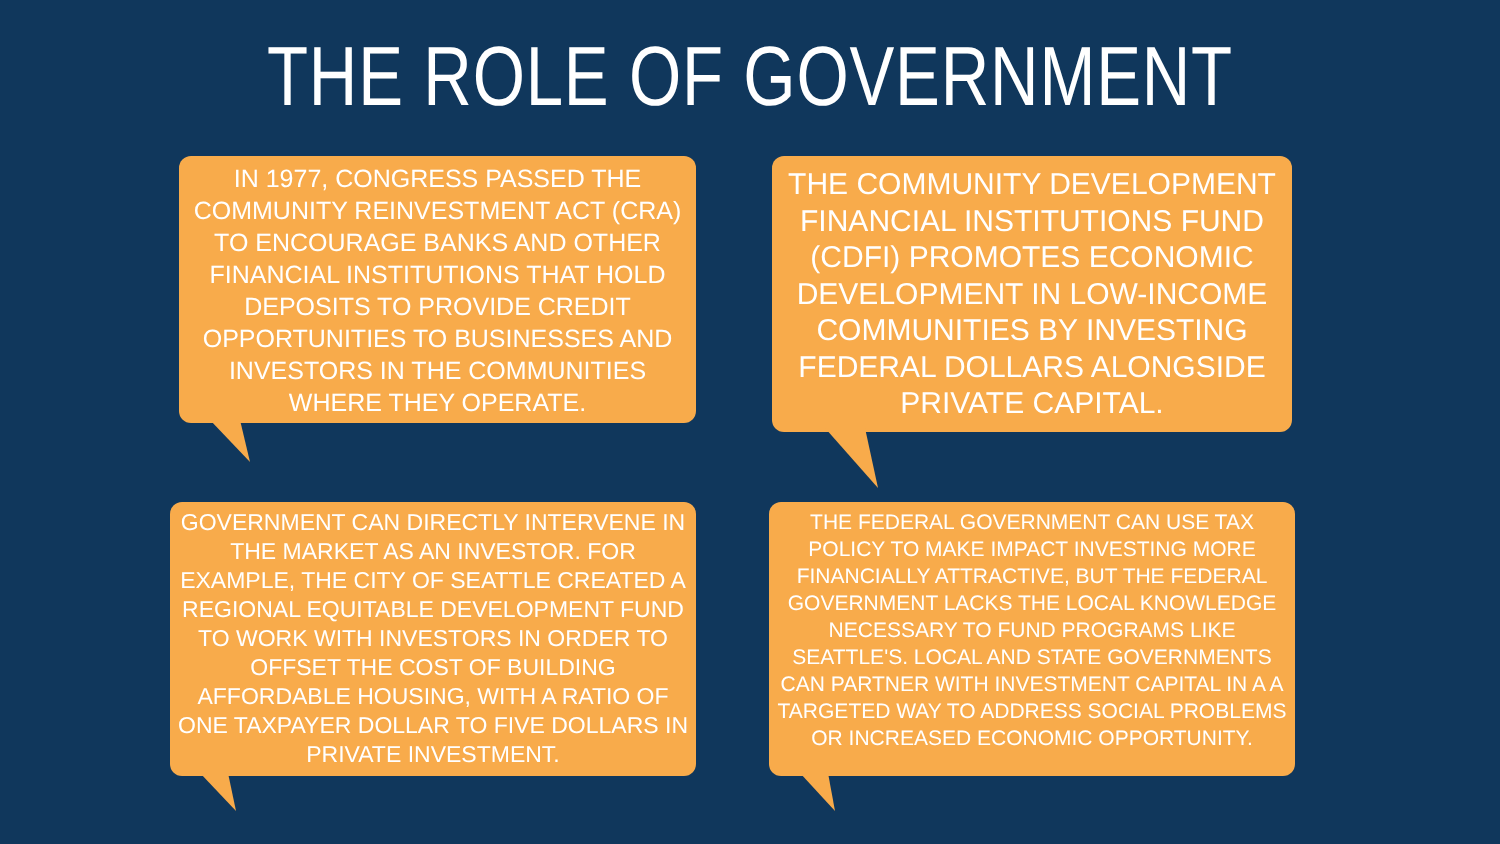THE ROLE OF GOVERNMENT
IN 1977, CONGRESS PASSED THE COMMUNITY REINVESTMENT ACT (CRA) TO ENCOURAGE BANKS AND OTHER FINANCIAL INSTITUTIONS THAT HOLD DEPOSITS TO PROVIDE CREDIT OPPORTUNITIES TO BUSINESSES AND INVESTORS IN THE COMMUNITIES WHERE THEY OPERATE.
THE COMMUNITY DEVELOPMENT FINANCIAL INSTITUTIONS FUND (CDFI) PROMOTES ECONOMIC DEVELOPMENT IN LOW-INCOME COMMUNITIES BY INVESTING FEDERAL DOLLARS ALONGSIDE PRIVATE CAPITAL.
GOVERNMENT CAN DIRECTLY INTERVENE IN THE MARKET AS AN INVESTOR. FOR EXAMPLE, THE CITY OF SEATTLE CREATED A REGIONAL EQUITABLE DEVELOPMENT FUND TO WORK WITH INVESTORS IN ORDER TO OFFSET THE COST OF BUILDING AFFORDABLE HOUSING, WITH A RATIO OF ONE TAXPAYER DOLLAR TO FIVE DOLLARS IN PRIVATE INVESTMENT.
THE FEDERAL GOVERNMENT CAN USE TAX POLICY TO MAKE IMPACT INVESTING MORE FINANCIALLY ATTRACTIVE, BUT THE FEDERAL GOVERNMENT LACKS THE LOCAL KNOWLEDGE NECESSARY TO FUND PROGRAMS LIKE SEATTLE'S. LOCAL AND STATE GOVERNMENTS CAN PARTNER WITH INVESTMENT CAPITAL IN A A TARGETED WAY TO ADDRESS SOCIAL PROBLEMS OR INCREASED ECONOMIC OPPORTUNITY.